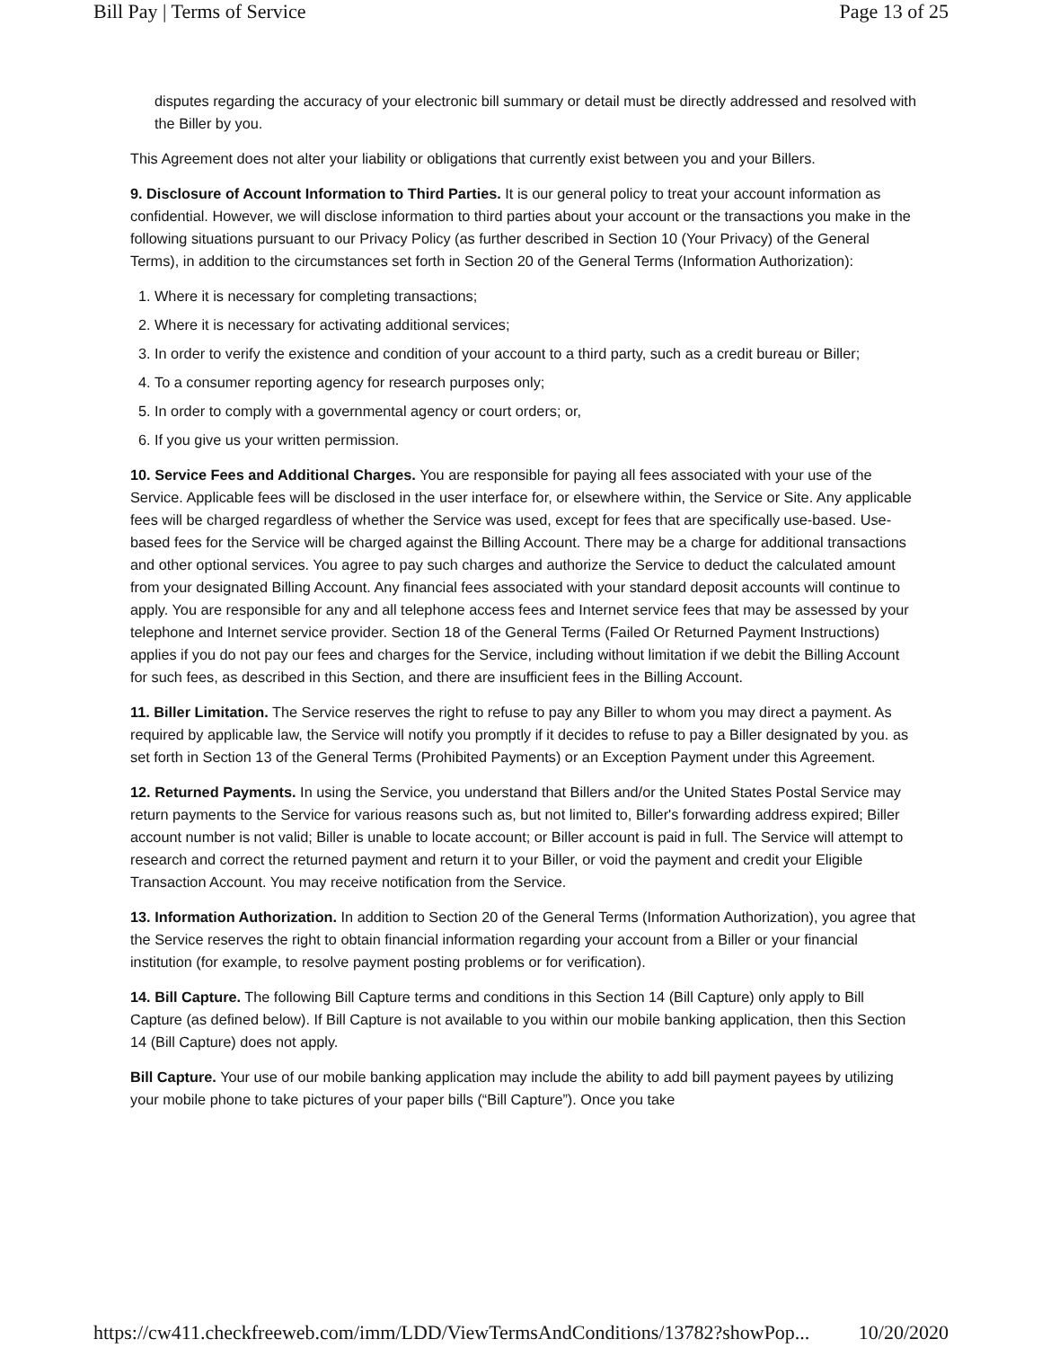Bill Pay | Terms of Service Page 13 of 25
disputes regarding the accuracy of your electronic bill summary or detail must be directly addressed and resolved with the Biller by you.
This Agreement does not alter your liability or obligations that currently exist between you and your Billers.
9. Disclosure of Account Information to Third Parties. It is our general policy to treat your account information as confidential. However, we will disclose information to third parties about your account or the transactions you make in the following situations pursuant to our Privacy Policy (as further described in Section 10 (Your Privacy) of the General Terms), in addition to the circumstances set forth in Section 20 of the General Terms (Information Authorization):
1. Where it is necessary for completing transactions;
2. Where it is necessary for activating additional services;
3. In order to verify the existence and condition of your account to a third party, such as a credit bureau or Biller;
4. To a consumer reporting agency for research purposes only;
5. In order to comply with a governmental agency or court orders; or,
6. If you give us your written permission.
10. Service Fees and Additional Charges. You are responsible for paying all fees associated with your use of the Service. Applicable fees will be disclosed in the user interface for, or elsewhere within, the Service or Site. Any applicable fees will be charged regardless of whether the Service was used, except for fees that are specifically use-based. Use-based fees for the Service will be charged against the Billing Account. There may be a charge for additional transactions and other optional services. You agree to pay such charges and authorize the Service to deduct the calculated amount from your designated Billing Account. Any financial fees associated with your standard deposit accounts will continue to apply. You are responsible for any and all telephone access fees and Internet service fees that may be assessed by your telephone and Internet service provider. Section 18 of the General Terms (Failed Or Returned Payment Instructions) applies if you do not pay our fees and charges for the Service, including without limitation if we debit the Billing Account for such fees, as described in this Section, and there are insufficient fees in the Billing Account.
11. Biller Limitation. The Service reserves the right to refuse to pay any Biller to whom you may direct a payment. As required by applicable law, the Service will notify you promptly if it decides to refuse to pay a Biller designated by you. as set forth in Section 13 of the General Terms (Prohibited Payments) or an Exception Payment under this Agreement.
12. Returned Payments. In using the Service, you understand that Billers and/or the United States Postal Service may return payments to the Service for various reasons such as, but not limited to, Biller's forwarding address expired; Biller account number is not valid; Biller is unable to locate account; or Biller account is paid in full. The Service will attempt to research and correct the returned payment and return it to your Biller, or void the payment and credit your Eligible Transaction Account. You may receive notification from the Service.
13. Information Authorization. In addition to Section 20 of the General Terms (Information Authorization), you agree that the Service reserves the right to obtain financial information regarding your account from a Biller or your financial institution (for example, to resolve payment posting problems or for verification).
14. Bill Capture. The following Bill Capture terms and conditions in this Section 14 (Bill Capture) only apply to Bill Capture (as defined below). If Bill Capture is not available to you within our mobile banking application, then this Section 14 (Bill Capture) does not apply.
Bill Capture. Your use of our mobile banking application may include the ability to add bill payment payees by utilizing your mobile phone to take pictures of your paper bills (“Bill Capture”). Once you take
https://cw411.checkfreeweb.com/imm/LDD/ViewTermsAndConditions/13782?showPop... 10/20/2020